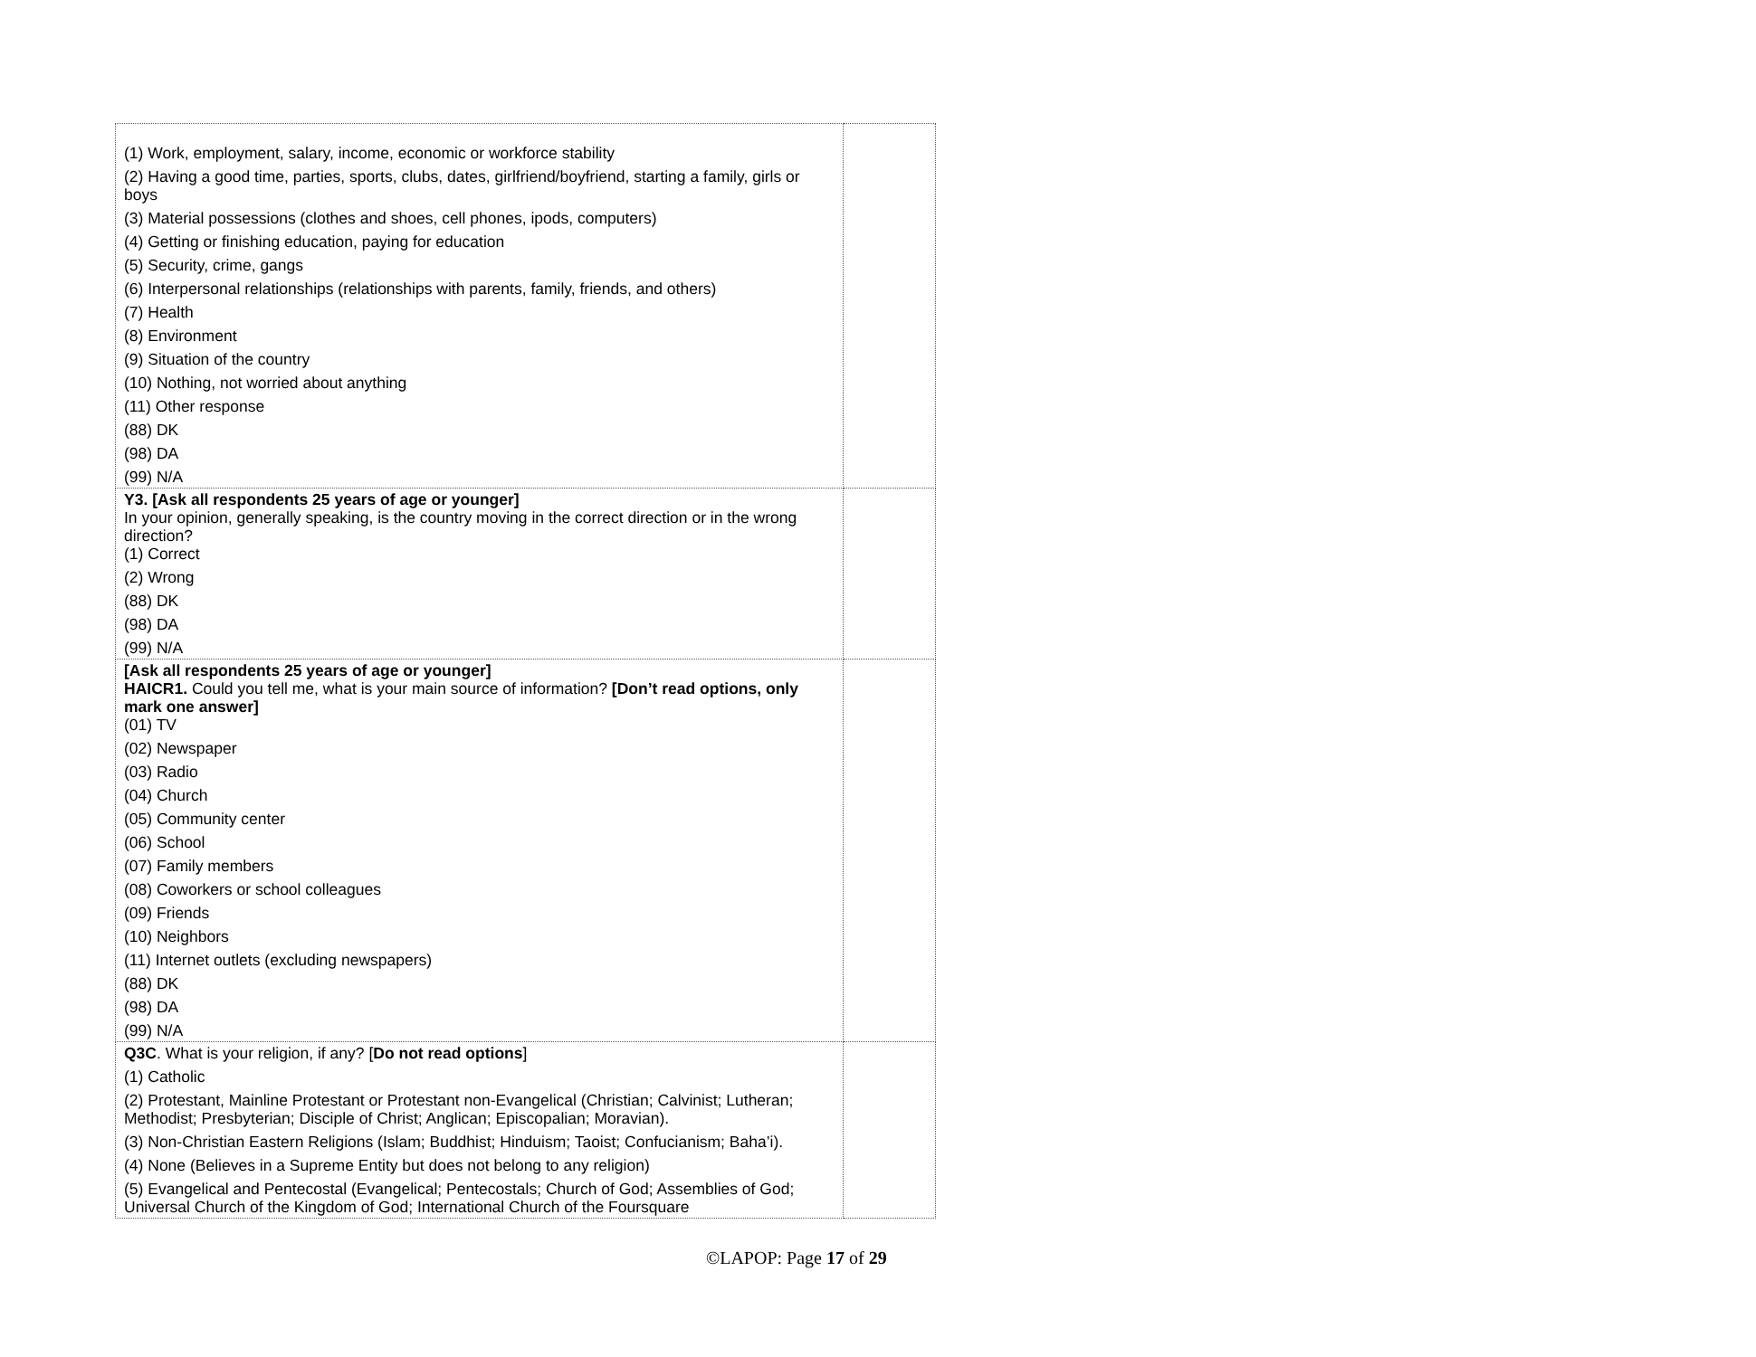| (1) Work, employment, salary, income, economic or workforce stability (2) Having a good time, parties, sports, clubs, dates, girlfriend/boyfriend, starting a family, girls or boys (3) Material possessions (clothes and shoes, cell phones, ipods, computers) (4) Getting or finishing education, paying for education (5) Security, crime, gangs (6) Interpersonal relationships (relationships with parents, family, friends, and others) (7) Health (8) Environment (9) Situation of the country (10) Nothing, not worried about anything (11) Other response (88) DK (98) DA (99) N/A | |
| Y3. [Ask all respondents 25 years of age or younger] In your opinion, generally speaking, is the country moving in the correct direction or in the wrong direction? (1) Correct (2) Wrong (88) DK (98) DA (99) N/A | |
| [Ask all respondents 25 years of age or younger] HAICR1. Could you tell me, what is your main source of information? [Don’t read options, only mark one answer] (01) TV (02) Newspaper (03) Radio (04) Church (05) Community center (06) School (07) Family members (08) Coworkers or school colleagues (09) Friends (10) Neighbors (11) Internet outlets (excluding newspapers) (88) DK (98) DA (99) N/A | |
| Q3C . What is your religion, if any? [ Do not read options ] (1) Catholic (2) Protestant, Mainline Protestant or Protestant non-Evangelical (Christian; Calvinist; Lutheran; Methodist; Presbyterian; Disciple of Christ; Anglican; Episcopalian; Moravian). (3) Non-Christian Eastern Religions (Islam; Buddhist; Hinduism; Taoist; Confucianism; Baha’i). (4) None (Believes in a Supreme Entity but does not belong to any religion) (5) Evangelical and Pentecostal (Evangelical; Pentecostals; Church of God; Assemblies of God; Universal Church of the Kingdom of God; International Church of the Foursquare | |
©LAPOP: Page 17 of 29